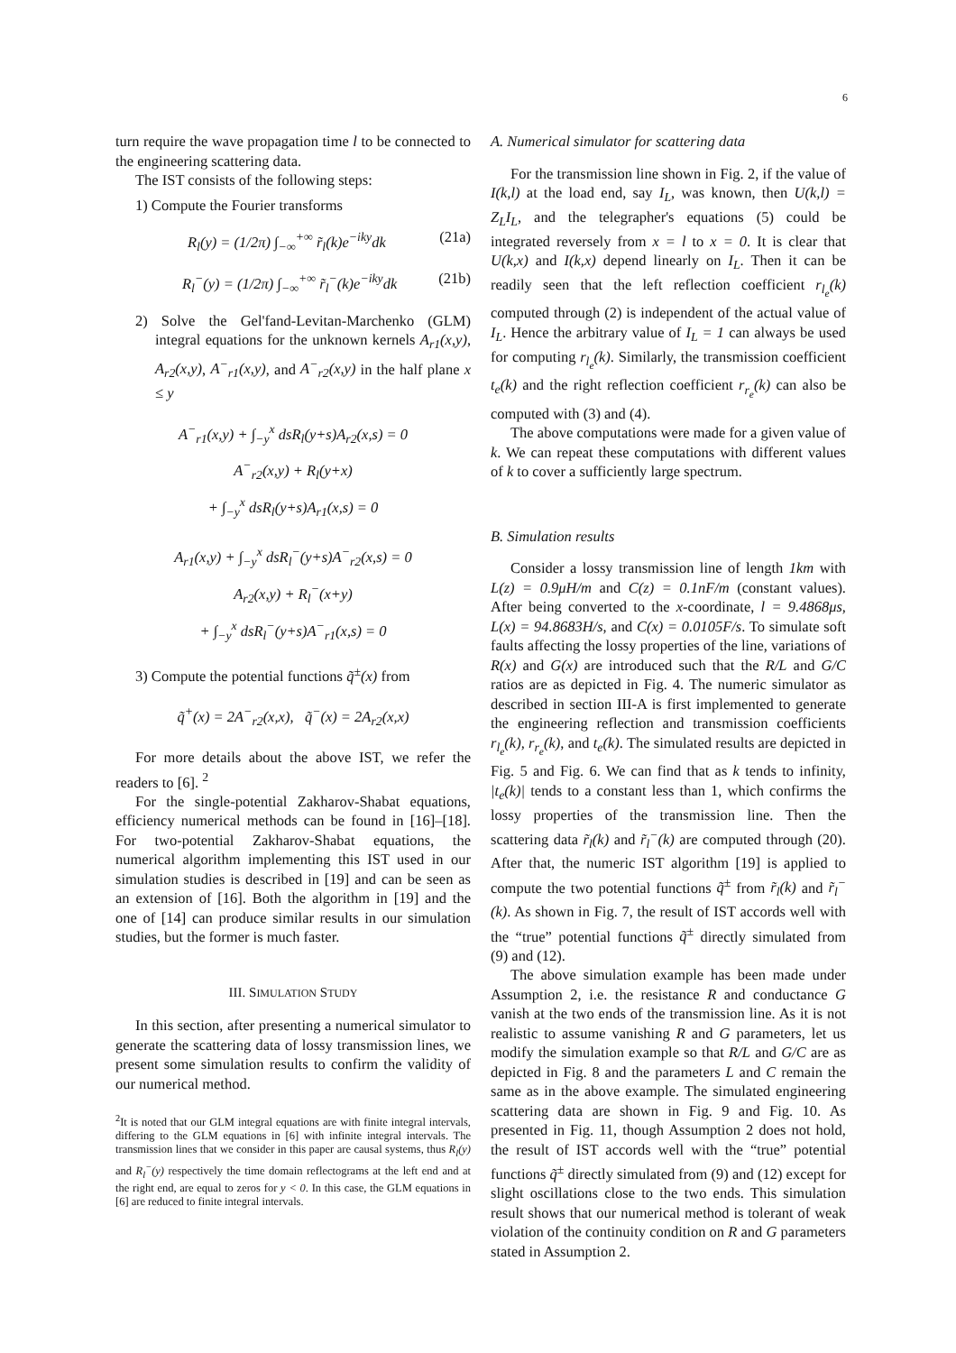6
turn require the wave propagation time l to be connected to the engineering scattering data.
The IST consists of the following steps:
1) Compute the Fourier transforms
R<sub>l</sub>(y) = (1/2π) ∫<sub>−∞</sub><sup>+∞</sup> r̃<sub>l</sub>(k)e<sup>−iky</sup>dk (21a)
R<sub>l</sub><sup>−</sup>(y) = (1/2π) ∫<sub>−∞</sub><sup>+∞</sup> r̃<sub>l</sub><sup>−</sup>(k)e<sup>−iky</sup>dk (21b)
2) Solve the Gel'fand-Levitan-Marchenko (GLM) integral equations for the unknown kernels A<sub>r1</sub>(x,y), A<sub>r2</sub>(x,y), A<sup>−</sup><sub>r1</sub>(x,y), and A<sup>−</sup><sub>r2</sub>(x,y) in the half plane x ≤ y
A<sup>−</sup><sub>r1</sub>(x,y) + ∫<sub>−y</sub><sup>x</sup> dsR<sub>l</sub>(y+s)A<sub>r2</sub>(x,s) = 0
A<sup>−</sup><sub>r2</sub>(x,y) + R<sub>l</sub>(y+x)
+ ∫<sub>−y</sub><sup>x</sup> dsR<sub>l</sub>(y+s)A<sub>r1</sub>(x,s) = 0
A<sub>r1</sub>(x,y) + ∫<sub>−y</sub><sup>x</sup> dsR<sub>l</sub><sup>−</sup>(y+s)A<sup>−</sup><sub>r2</sub>(x,s) = 0
A<sub>r2</sub>(x,y) + R<sub>l</sub><sup>−</sup>(x+y)
+ ∫<sub>−y</sub><sup>x</sup> dsR<sub>l</sub><sup>−</sup>(y+s)A<sup>−</sup><sub>r1</sub>(x,s) = 0
3) Compute the potential functions q̃<sup>±</sup>(x) from
q̃<sup>+</sup>(x) = 2A<sup>−</sup><sub>r2</sub>(x,x), q̃<sup>−</sup>(x) = 2A<sub>r2</sub>(x,x)
For more details about the above IST, we refer the readers to [6]. <sup>2</sup>
For the single-potential Zakharov-Shabat equations, efficiency numerical methods can be found in [16]–[18]. For two-potential Zakharov-Shabat equations, the numerical algorithm implementing this IST used in our simulation studies is described in [19] and can be seen as an extension of [16]. Both the algorithm in [19] and the one of [14] can produce similar results in our simulation studies, but the former is much faster.
III. SIMULATION STUDY
In this section, after presenting a numerical simulator to generate the scattering data of lossy transmission lines, we present some simulation results to confirm the validity of our numerical method.
<sup>2</sup> It is noted that our GLM integral equations are with finite integral intervals, differing to the GLM equations in [6] with infinite integral intervals. The transmission lines that we consider in this paper are causal systems, thus R<sub>l</sub>(y) and R<sub>l</sub><sup>−</sup>(y) respectively the time domain reflectograms at the left end and at the right end, are equal to zeros for y < 0. In this case, the GLM equations in [6] are reduced to finite integral intervals.
A. Numerical simulator for scattering data
For the transmission line shown in Fig. 2, if the value of I(k,l) at the load end, say I<sub>L</sub>, was known, then U(k,l) = Z<sub>L</sub>I<sub>L</sub>, and the telegrapher's equations (5) could be integrated reversely from x = l to x = 0. It is clear that U(k,x) and I(k,x) depend linearly on I<sub>L</sub>. Then it can be readily seen that the left reflection coefficient r<sub>l<sub>e</sub></sub>(k) computed through (2) is independent of the actual value of I<sub>L</sub>. Hence the arbitrary value of I<sub>L</sub> = 1 can always be used for computing r<sub>l<sub>e</sub></sub>(k). Similarly, the transmission coefficient t<sub>e</sub>(k) and the right reflection coefficient r<sub>r<sub>e</sub></sub>(k) can also be computed with (3) and (4).
The above computations were made for a given value of k. We can repeat these computations with different values of k to cover a sufficiently large spectrum.
B. Simulation results
Consider a lossy transmission line of length 1km with L(z) = 0.9μH/m and C(z) = 0.1nF/m (constant values). After being converted to the x-coordinate, l = 9.4868μs, L(x) = 94.8683H/s, and C(x) = 0.0105F/s. To simulate soft faults affecting the lossy properties of the line, variations of R(x) and G(x) are introduced such that the R/L and G/C ratios are as depicted in Fig. 4. The numeric simulator as described in section III-A is first implemented to generate the engineering reflection and transmission coefficients r<sub>l<sub>e</sub></sub>(k), r<sub>r<sub>e</sub></sub>(k), and t<sub>e</sub>(k). The simulated results are depicted in Fig. 5 and Fig. 6. We can find that as k tends to infinity, |t<sub>e</sub>(k)| tends to a constant less than 1, which confirms the lossy properties of the transmission line. Then the scattering data r̃<sub>l</sub>(k) and r̃<sub>l</sub><sup>−</sup>(k) are computed through (20). After that, the numeric IST algorithm [19] is applied to compute the two potential functions q̃<sup>±</sup> from r̃<sub>l</sub>(k) and r̃<sub>l</sub><sup>−</sup>(k). As shown in Fig. 7, the result of IST accords well with the “true” potential functions q̃<sup>±</sup> directly simulated from (9) and (12).
The above simulation example has been made under Assumption 2, i.e. the resistance R and conductance G vanish at the two ends of the transmission line. As it is not realistic to assume vanishing R and G parameters, let us modify the simulation example so that R/L and G/C are as depicted in Fig. 8 and the parameters L and C remain the same as in the above example. The simulated engineering scattering data are shown in Fig. 9 and Fig. 10. As presented in Fig. 11, though Assumption 2 does not hold, the result of IST accords well with the “true” potential functions q̃<sup>±</sup> directly simulated from (9) and (12) except for slight oscillations close to the two ends. This simulation result shows that our numerical method is tolerant of weak violation of the continuity condition on R and G parameters stated in Assumption 2.